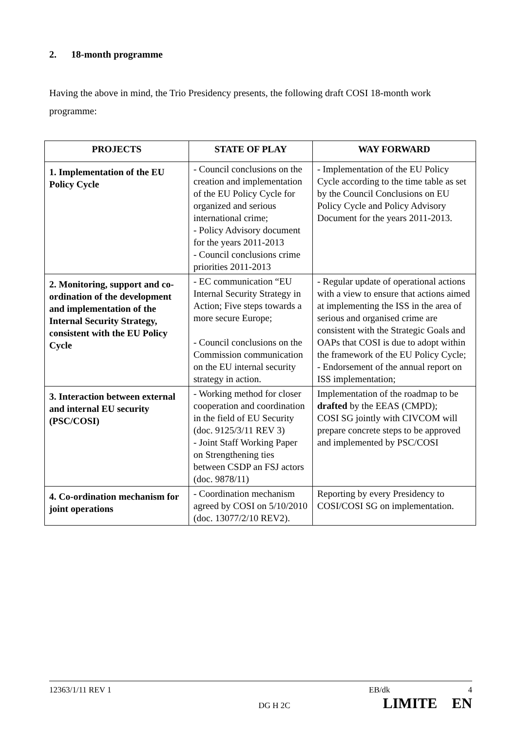2. 18-month programme
Having the above in mind, the Trio Presidency presents, the following draft COSI 18-month work programme:
| PROJECTS | STATE OF PLAY | WAY FORWARD |
| --- | --- | --- |
| 1. Implementation of the EU Policy Cycle | - Council conclusions on the creation and implementation of the EU Policy Cycle for organized and serious international crime; - Policy Advisory document for the years 2011-2013 - Council conclusions crime priorities 2011-2013 | - Implementation of the EU Policy Cycle according to the time table as set by the Council Conclusions on EU Policy Cycle and Policy Advisory Document for the years 2011-2013. |
| 2. Monitoring, support and co-ordination of the development and implementation of the Internal Security Strategy, consistent with the EU Policy Cycle | - EC communication “EU Internal Security Strategy in Action; Five steps towards a more secure Europe; - Council conclusions on the Commission communication on the EU internal security strategy in action. | - Regular update of operational actions with a view to ensure that actions aimed at implementing the ISS in the area of serious and organised crime are consistent with the Strategic Goals and OAPs that COSI is due to adopt within the framework of the EU Policy Cycle; - Endorsement of the annual report on ISS implementation; |
| 3. Interaction between external and internal EU security (PSC/COSI) | - Working method for closer cooperation and coordination in the field of EU Security (doc. 9125/3/11 REV 3) - Joint Staff Working Paper on Strengthening ties between CSDP an FSJ actors (doc. 9878/11) | Implementation of the roadmap to be drafted by the EEAS (CMPD); COSI SG jointly with CIVCOM will prepare concrete steps to be approved and implemented by PSC/COSI |
| 4. Co-ordination mechanism for joint operations | - Coordination mechanism agreed by COSI on 5/10/2010 (doc. 13077/2/10 REV2). | Reporting by every Presidency to COSI/COSI SG on implementation. |
12363/1/11 REV 1 EB/dk 4
DG H 2C LIMITE EN